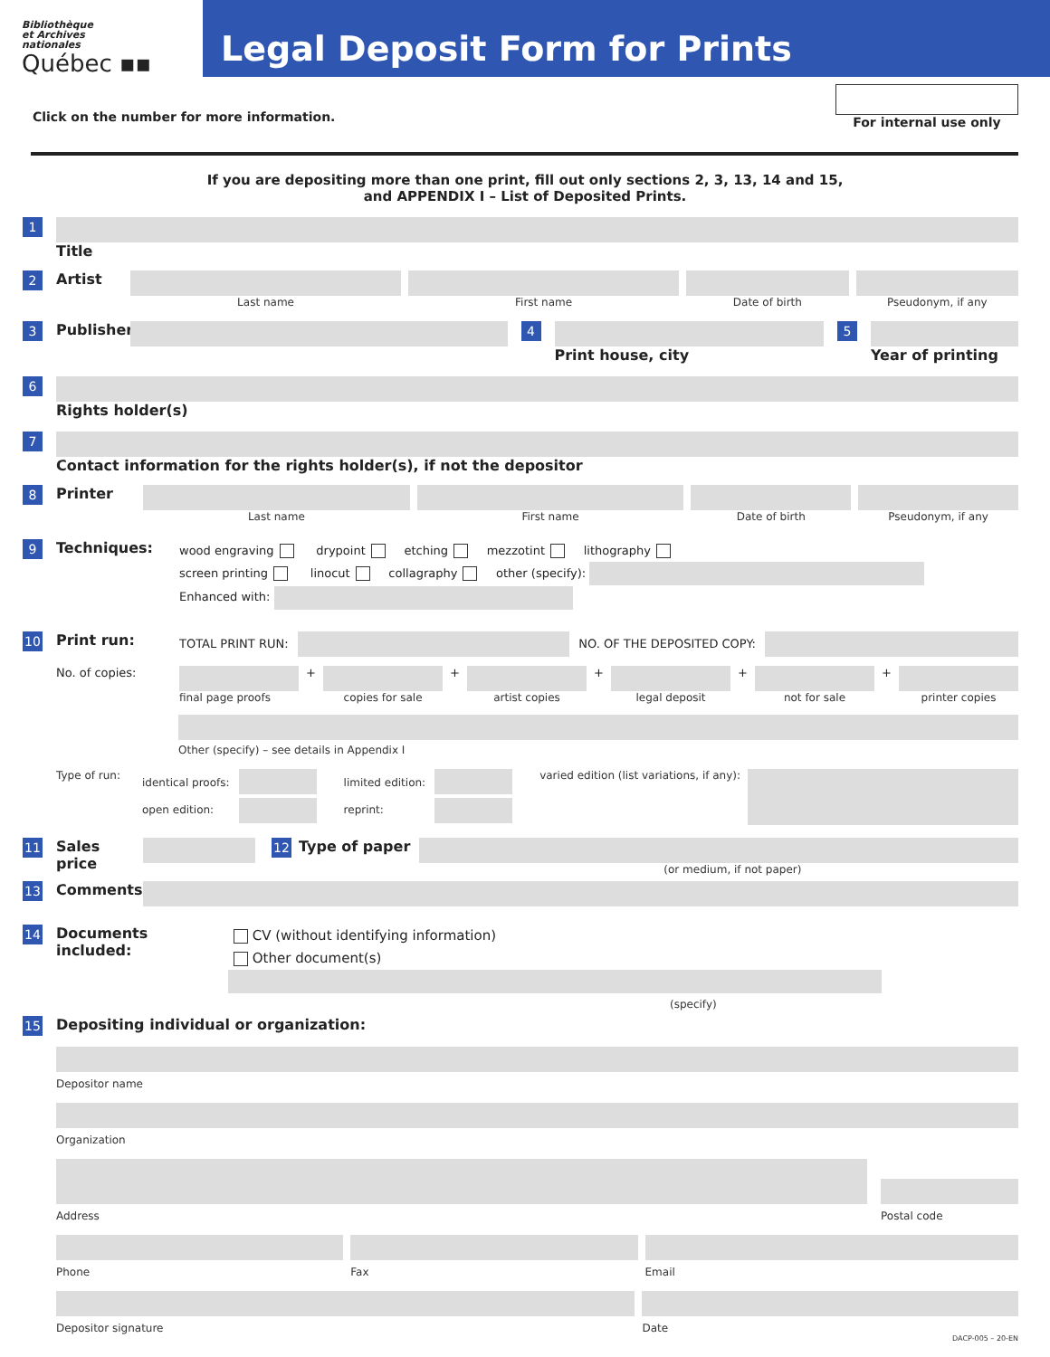Bibliothèque
et Archives
nationales
Québec ▪▪
Legal Deposit Form for Prints
Click on the number for more information.
For internal use only
If you are depositing more than one print, fill out only sections 2, 3, 13, 14 and 15,
and APPENDIX I – List of Deposited Prints.
1
Title
2
Artist
Last name First name Date of birth Pseudonym, if any
3
Publisher
4
Print house, city
5
Year of printing
6
Rights holder(s)
7
Contact information for the rights holder(s), if not the depositor
8
Printer
Last name First name Date of birth Pseudonym, if any
9
Techniques:
wood engraving drypoint etching mezzotint lithography
screen printing linocut collagraphy other (specify):
Enhanced with:
10
Print run:
TOTAL PRINT RUN:
NO. OF THE DEPOSITED COPY:
No. of copies: final page proofs
+
copies for sale
+
artist copies
+
legal deposit
+
not for sale
+
printer copies
Other (specify) – see details in Appendix I
Type of run:
identical proofs:
open edition:
limited edition:
reprint:
varied edition (list variations, if any):
11
Sales price
12
Type of paper
(or medium, if not paper)
13
Comments
14
Documents included:
CV (without identifying information)
Other document(s)
(specify)
15
Depositing individual or organization:
Depositor name
Organization
Address
Postal code
Phone Fax Email
Depositor signature Date
DACP-005 – 20-EN